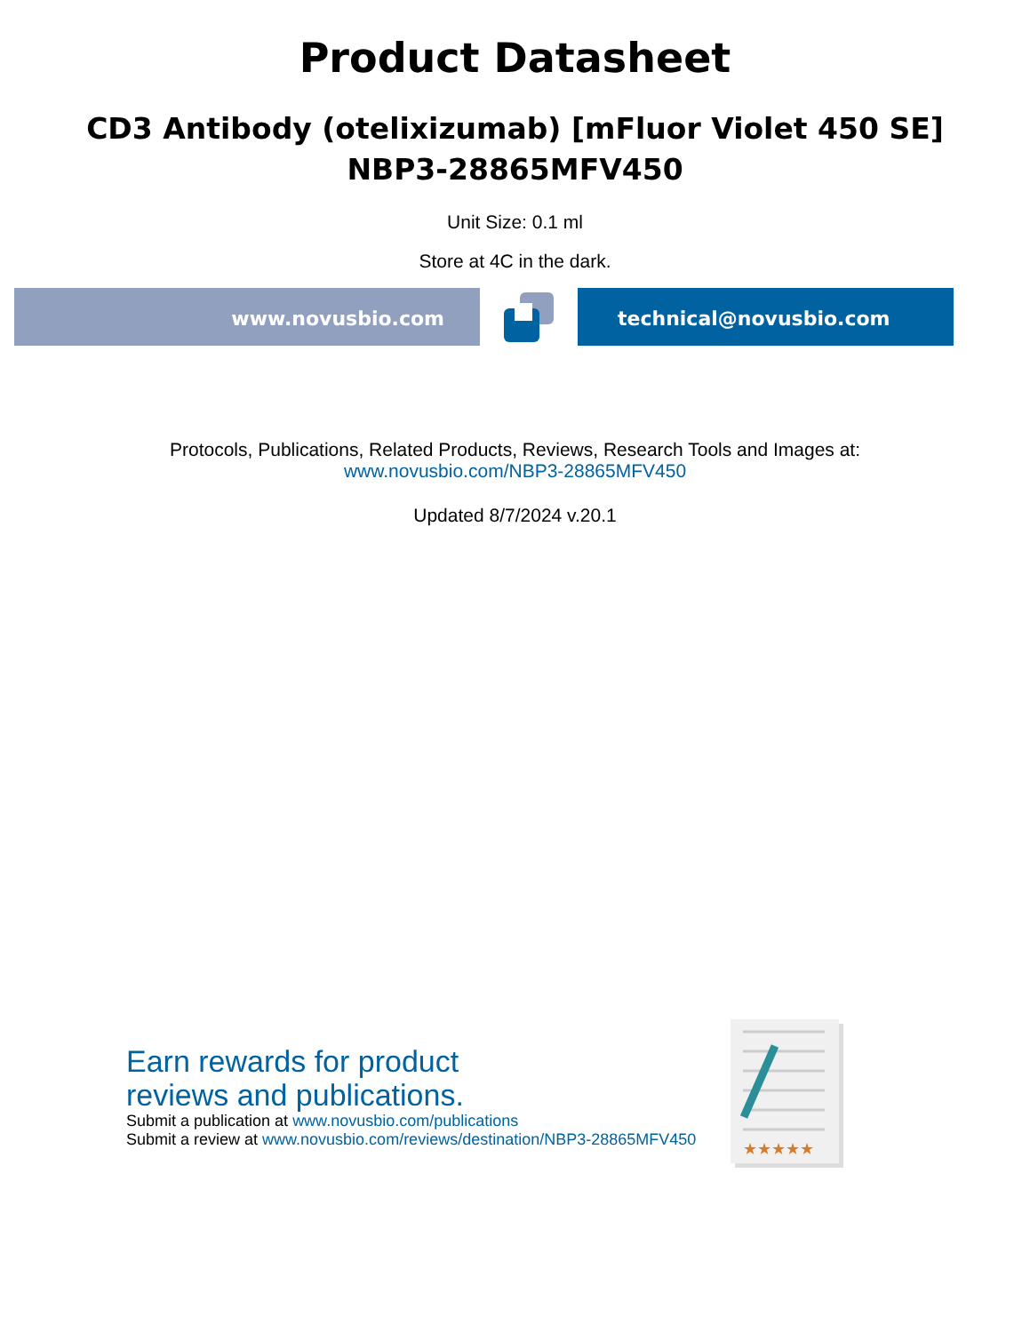Product Datasheet
CD3 Antibody (otelixizumab) [mFluor Violet 450 SE]
NBP3-28865MFV450
Unit Size: 0.1 ml
Store at 4C in the dark.
www.novusbio.com technical@novusbio.com
Protocols, Publications, Related Products, Reviews, Research Tools and Images at:
www.novusbio.com/NBP3-28865MFV450
Updated 8/7/2024 v.20.1
Earn rewards for product
reviews and publications.
Submit a publication at www.novusbio.com/publications
Submit a review at www.novusbio.com/reviews/destination/NBP3-28865MFV450
★★★★★